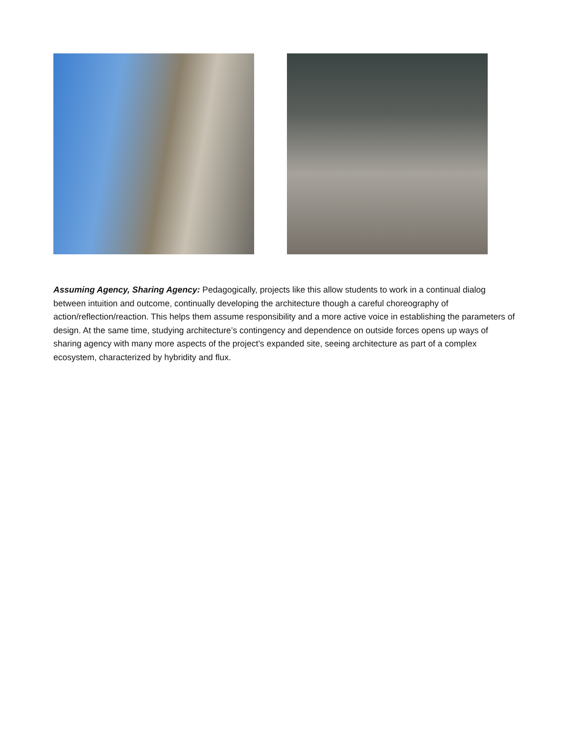Assuming Agency, Sharing Agency: Pedagogically, projects like this allow students to work in a continual dialog between intuition and outcome, continually developing the architecture though a careful choreography of action/reflection/reaction. This helps them assume responsibility and a more active voice in establishing the parameters of design. At the same time, studying architecture’s contingency and dependence on outside forces opens up ways of sharing agency with many more aspects of the project’s expanded site, seeing architecture as part of a complex ecosystem, characterized by hybridity and flux.